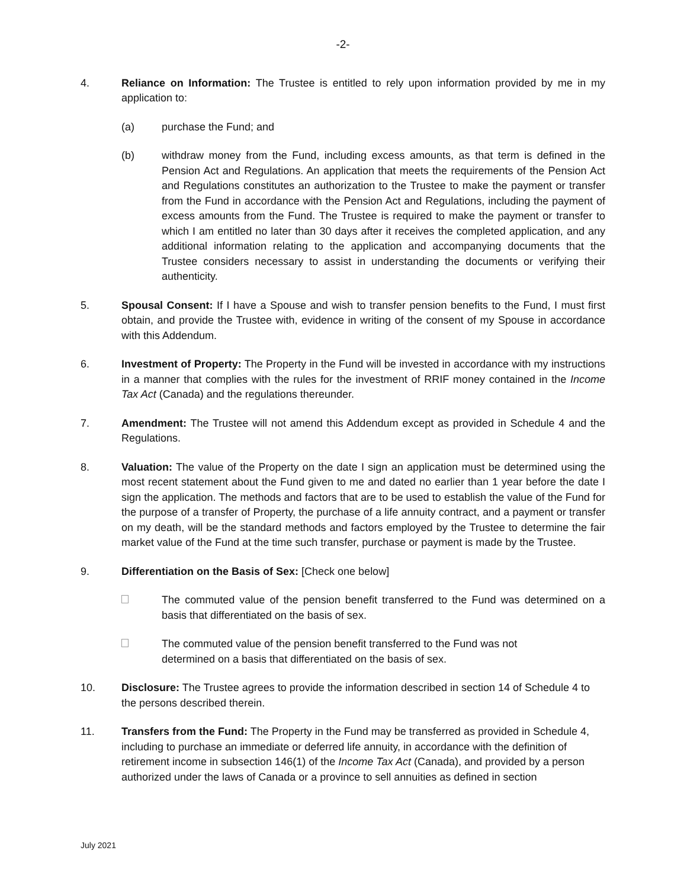-2-
4. Reliance on Information: The Trustee is entitled to rely upon information provided by me in my application to:
(a) purchase the Fund; and
(b) withdraw money from the Fund, including excess amounts, as that term is defined in the Pension Act and Regulations. An application that meets the requirements of the Pension Act and Regulations constitutes an authorization to the Trustee to make the payment or transfer from the Fund in accordance with the Pension Act and Regulations, including the payment of excess amounts from the Fund. The Trustee is required to make the payment or transfer to which I am entitled no later than 30 days after it receives the completed application, and any additional information relating to the application and accompanying documents that the Trustee considers necessary to assist in understanding the documents or verifying their authenticity.
5. Spousal Consent: If I have a Spouse and wish to transfer pension benefits to the Fund, I must first obtain, and provide the Trustee with, evidence in writing of the consent of my Spouse in accordance with this Addendum.
6. Investment of Property: The Property in the Fund will be invested in accordance with my instructions in a manner that complies with the rules for the investment of RRIF money contained in the Income Tax Act (Canada) and the regulations thereunder.
7. Amendment: The Trustee will not amend this Addendum except as provided in Schedule 4 and the Regulations.
8. Valuation: The value of the Property on the date I sign an application must be determined using the most recent statement about the Fund given to me and dated no earlier than 1 year before the date I sign the application. The methods and factors that are to be used to establish the value of the Fund for the purpose of a transfer of Property, the purchase of a life annuity contract, and a payment or transfer on my death, will be the standard methods and factors employed by the Trustee to determine the fair market value of the Fund at the time such transfer, purchase or payment is made by the Trustee.
9. Differentiation on the Basis of Sex: [Check one below]
The commuted value of the pension benefit transferred to the Fund was determined on a basis that differentiated on the basis of sex.
The commuted value of the pension benefit transferred to the Fund was not
determined on a basis that differentiated on the basis of sex.
10. Disclosure: The Trustee agrees to provide the information described in section 14 of Schedule 4 to the persons described therein.
11. Transfers from the Fund: The Property in the Fund may be transferred as provided in Schedule 4, including to purchase an immediate or deferred life annuity, in accordance with the definition of retirement income in subsection 146(1) of the Income Tax Act (Canada), and provided by a person authorized under the laws of Canada or a province to sell annuities as defined in section
July 2021